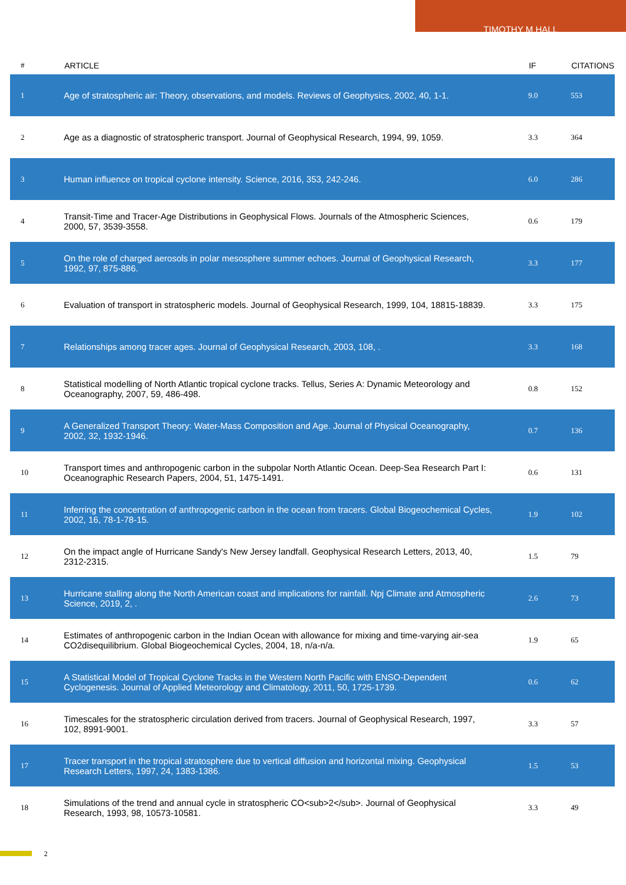TIMOTHY M HALL
| # | ARTICLE | IF | CITATIONS |
| --- | --- | --- | --- |
| 1 | Age of stratospheric air: Theory, observations, and models. Reviews of Geophysics, 2002, 40, 1-1. | 9.0 | 553 |
| 2 | Age as a diagnostic of stratospheric transport. Journal of Geophysical Research, 1994, 99, 1059. | 3.3 | 364 |
| 3 | Human influence on tropical cyclone intensity. Science, 2016, 353, 242-246. | 6.0 | 286 |
| 4 | Transit-Time and Tracer-Age Distributions in Geophysical Flows. Journals of the Atmospheric Sciences, 2000, 57, 3539-3558. | 0.6 | 179 |
| 5 | On the role of charged aerosols in polar mesosphere summer echoes. Journal of Geophysical Research, 1992, 97, 875-886. | 3.3 | 177 |
| 6 | Evaluation of transport in stratospheric models. Journal of Geophysical Research, 1999, 104, 18815-18839. | 3.3 | 175 |
| 7 | Relationships among tracer ages. Journal of Geophysical Research, 2003, 108, . | 3.3 | 168 |
| 8 | Statistical modelling of North Atlantic tropical cyclone tracks. Tellus, Series A: Dynamic Meteorology and Oceanography, 2007, 59, 486-498. | 0.8 | 152 |
| 9 | A Generalized Transport Theory: Water-Mass Composition and Age. Journal of Physical Oceanography, 2002, 32, 1932-1946. | 0.7 | 136 |
| 10 | Transport times and anthropogenic carbon in the subpolar North Atlantic Ocean. Deep-Sea Research Part I: Oceanographic Research Papers, 2004, 51, 1475-1491. | 0.6 | 131 |
| 11 | Inferring the concentration of anthropogenic carbon in the ocean from tracers. Global Biogeochemical Cycles, 2002, 16, 78-1-78-15. | 1.9 | 102 |
| 12 | On the impact angle of Hurricane Sandy's New Jersey landfall. Geophysical Research Letters, 2013, 40, 2312-2315. | 1.5 | 79 |
| 13 | Hurricane stalling along the North American coast and implications for rainfall. Npj Climate and Atmospheric Science, 2019, 2, . | 2.6 | 73 |
| 14 | Estimates of anthropogenic carbon in the Indian Ocean with allowance for mixing and time-varying air-sea CO2disequilibrium. Global Biogeochemical Cycles, 2004, 18, n/a-n/a. | 1.9 | 65 |
| 15 | A Statistical Model of Tropical Cyclone Tracks in the Western North Pacific with ENSO-Dependent Cyclogenesis. Journal of Applied Meteorology and Climatology, 2011, 50, 1725-1739. | 0.6 | 62 |
| 16 | Timescales for the stratospheric circulation derived from tracers. Journal of Geophysical Research, 1997, 102, 8991-9001. | 3.3 | 57 |
| 17 | Tracer transport in the tropical stratosphere due to vertical diffusion and horizontal mixing. Geophysical Research Letters, 1997, 24, 1383-1386. | 1.5 | 53 |
| 18 | Simulations of the trend and annual cycle in stratospheric CO<sub>2</sub>. Journal of Geophysical Research, 1993, 98, 10573-10581. | 3.3 | 49 |
2